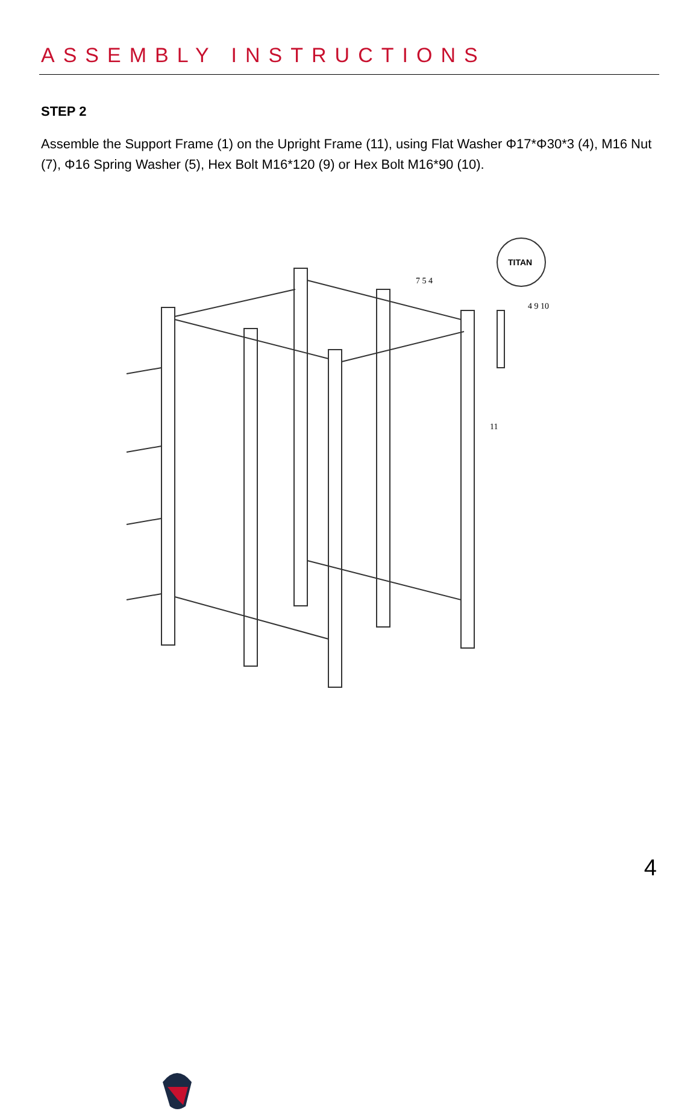ASSEMBLY INSTRUCTIONS
STEP 2
Assemble the Support Frame (1) on the Upright Frame (11), using Flat Washer Φ17*Φ30*3 (4), M16 Nut (7), Φ16 Spring Washer (5), Hex Bolt M16*120 (9) or Hex Bolt M16*90 (10).
7 5 4
4 9 10
TITAN
11
4